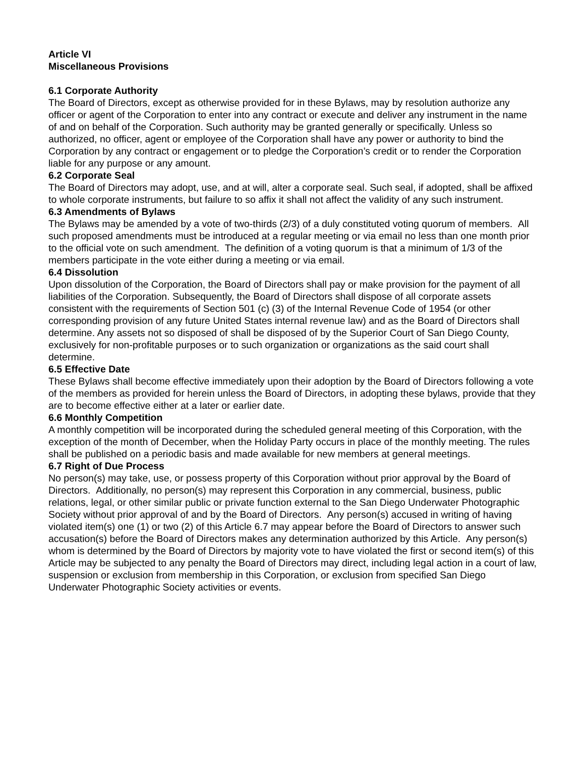Article VI
Miscellaneous Provisions
6.1 Corporate Authority
The Board of Directors, except as otherwise provided for in these Bylaws, may by resolution authorize any officer or agent of the Corporation to enter into any contract or execute and deliver any instrument in the name of and on behalf of the Corporation. Such authority may be granted generally or specifically. Unless so authorized, no officer, agent or employee of the Corporation shall have any power or authority to bind the Corporation by any contract or engagement or to pledge the Corporation’s credit or to render the Corporation liable for any purpose or any amount.
6.2 Corporate Seal
The Board of Directors may adopt, use, and at will, alter a corporate seal. Such seal, if adopted, shall be affixed to whole corporate instruments, but failure to so affix it shall not affect the validity of any such instrument.
6.3 Amendments of Bylaws
The Bylaws may be amended by a vote of two-thirds (2/3) of a duly constituted voting quorum of members. All such proposed amendments must be introduced at a regular meeting or via email no less than one month prior to the official vote on such amendment. The definition of a voting quorum is that a minimum of 1/3 of the members participate in the vote either during a meeting or via email.
6.4 Dissolution
Upon dissolution of the Corporation, the Board of Directors shall pay or make provision for the payment of all liabilities of the Corporation. Subsequently, the Board of Directors shall dispose of all corporate assets consistent with the requirements of Section 501 (c) (3) of the Internal Revenue Code of 1954 (or other corresponding provision of any future United States internal revenue law) and as the Board of Directors shall determine. Any assets not so disposed of shall be disposed of by the Superior Court of San Diego County, exclusively for non-profitable purposes or to such organization or organizations as the said court shall determine.
6.5 Effective Date
These Bylaws shall become effective immediately upon their adoption by the Board of Directors following a vote of the members as provided for herein unless the Board of Directors, in adopting these bylaws, provide that they are to become effective either at a later or earlier date.
6.6 Monthly Competition
A monthly competition will be incorporated during the scheduled general meeting of this Corporation, with the exception of the month of December, when the Holiday Party occurs in place of the monthly meeting. The rules shall be published on a periodic basis and made available for new members at general meetings.
6.7 Right of Due Process
No person(s) may take, use, or possess property of this Corporation without prior approval by the Board of Directors. Additionally, no person(s) may represent this Corporation in any commercial, business, public relations, legal, or other similar public or private function external to the San Diego Underwater Photographic Society without prior approval of and by the Board of Directors. Any person(s) accused in writing of having violated item(s) one (1) or two (2) of this Article 6.7 may appear before the Board of Directors to answer such accusation(s) before the Board of Directors makes any determination authorized by this Article. Any person(s) whom is determined by the Board of Directors by majority vote to have violated the first or second item(s) of this Article may be subjected to any penalty the Board of Directors may direct, including legal action in a court of law, suspension or exclusion from membership in this Corporation, or exclusion from specified San Diego Underwater Photographic Society activities or events.